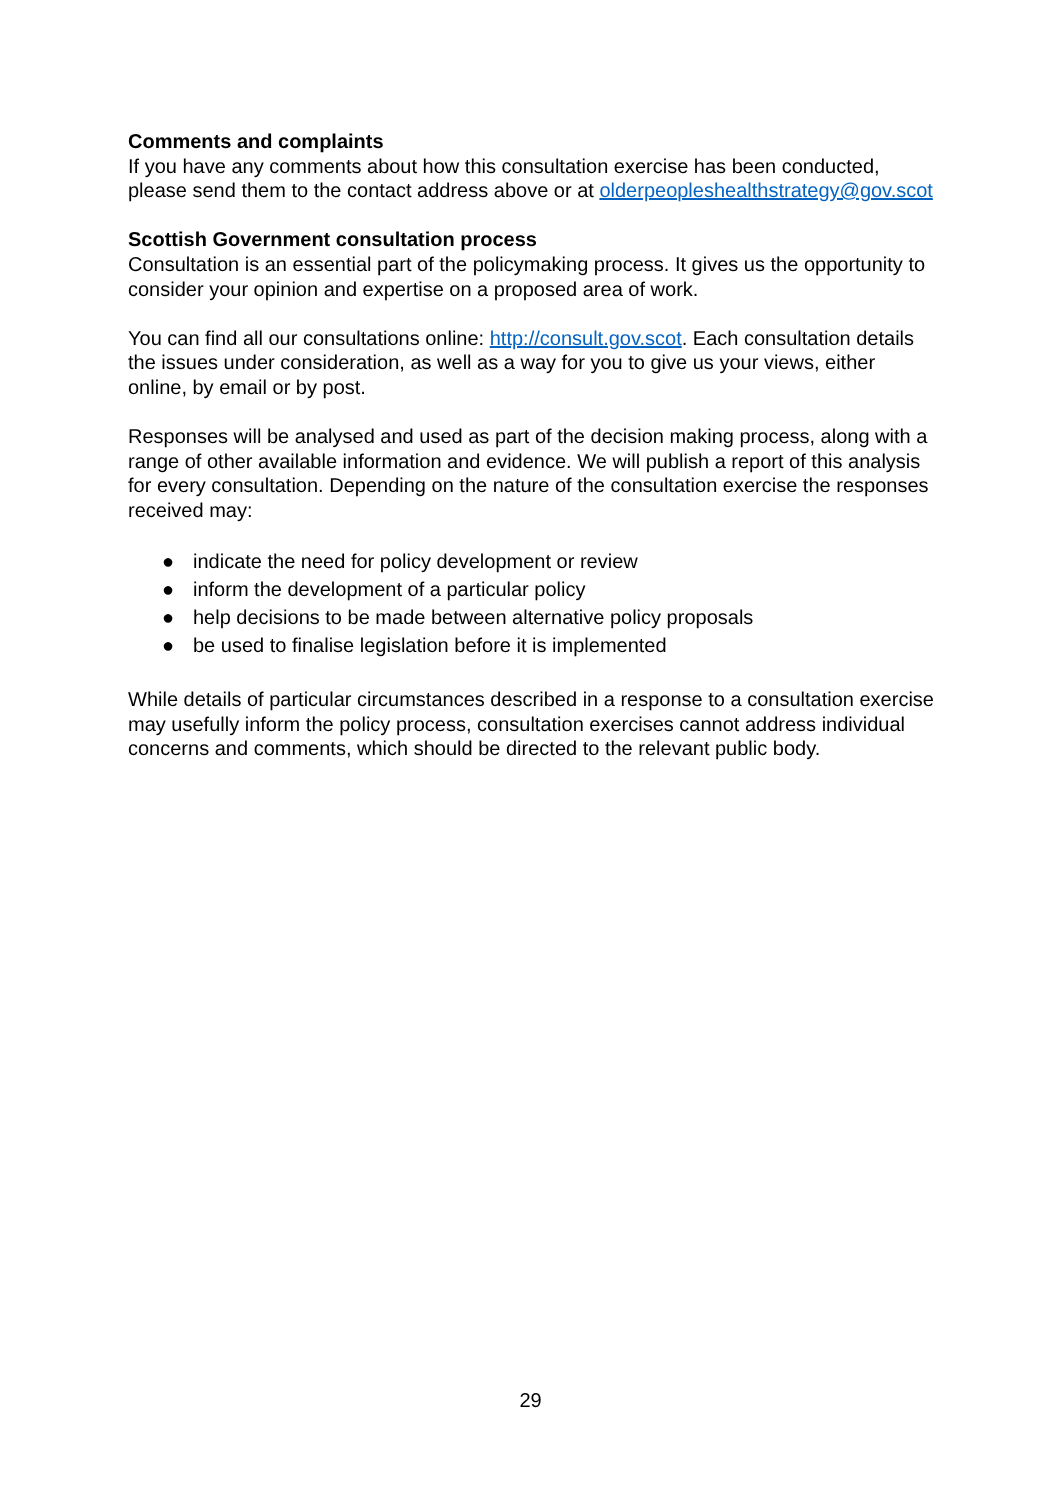Comments and complaints
If you have any comments about how this consultation exercise has been conducted, please send them to the contact address above or at olderpeopleshealthstrategy@gov.scot
Scottish Government consultation process
Consultation is an essential part of the policymaking process. It gives us the opportunity to consider your opinion and expertise on a proposed area of work.
You can find all our consultations online: http://consult.gov.scot. Each consultation details the issues under consideration, as well as a way for you to give us your views, either online, by email or by post.
Responses will be analysed and used as part of the decision making process, along with a range of other available information and evidence. We will publish a report of this analysis for every consultation. Depending on the nature of the consultation exercise the responses received may:
● indicate the need for policy development or review
● inform the development of a particular policy
● help decisions to be made between alternative policy proposals
● be used to finalise legislation before it is implemented
While details of particular circumstances described in a response to a consultation exercise may usefully inform the policy process, consultation exercises cannot address individual concerns and comments, which should be directed to the relevant public body.
29